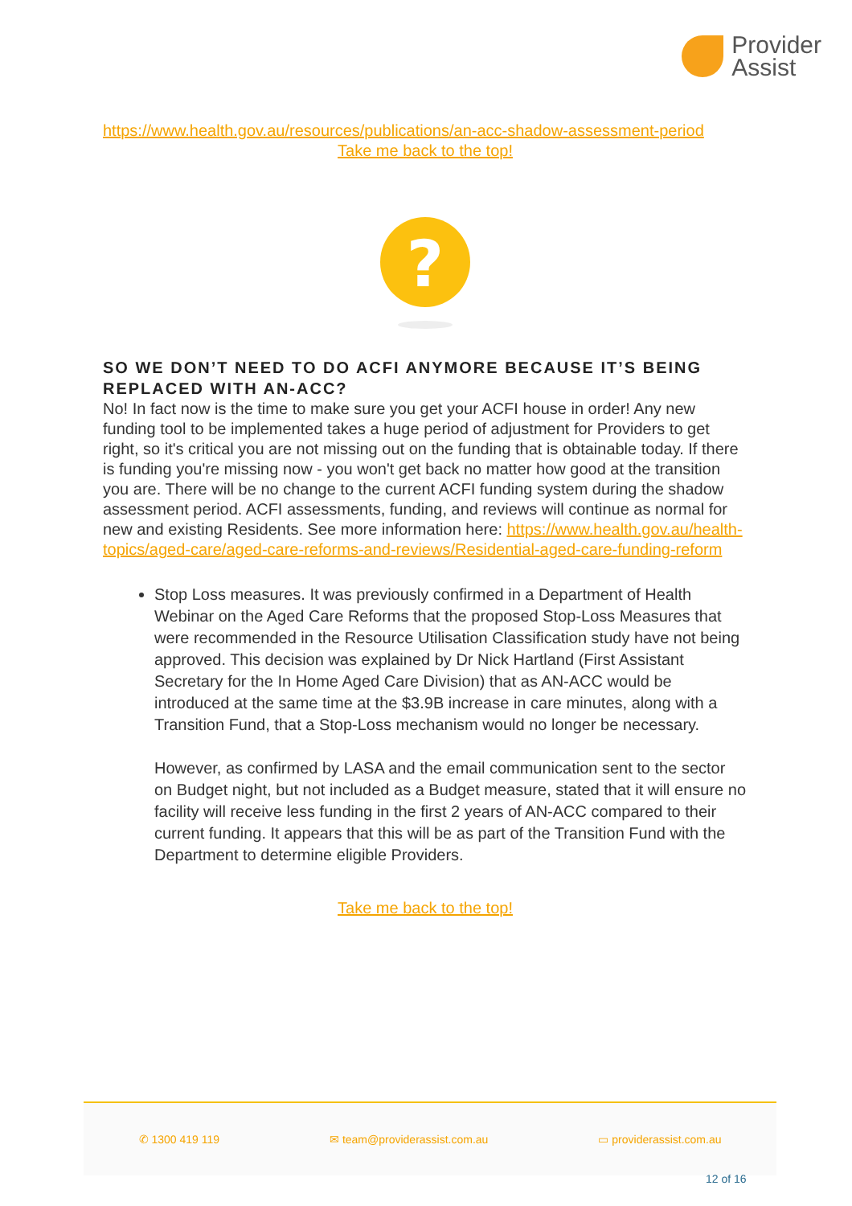Provider
Assist
https://www.health.gov.au/resources/publications/an-acc-shadow-assessment-period
Take me back to the top!
?
SO WE DON’T NEED TO DO ACFI ANYMORE BECAUSE IT’S BEING REPLACED WITH AN-ACC?
No! In fact now is the time to make sure you get your ACFI house in order! Any new funding tool to be implemented takes a huge period of adjustment for Providers to get right, so it's critical you are not missing out on the funding that is obtainable today. If there is funding you're missing now - you won't get back no matter how good at the transition you are. There will be no change to the current ACFI funding system during the shadow assessment period. ACFI assessments, funding, and reviews will continue as normal for new and existing Residents. See more information here: https://www.health.gov.au/health-topics/aged-care/aged-care-reforms-and-reviews/Residential-aged-care-funding-reform
Stop Loss measures. It was previously confirmed in a Department of Health Webinar on the Aged Care Reforms that the proposed Stop-Loss Measures that were recommended in the Resource Utilisation Classification study have not being approved. This decision was explained by Dr Nick Hartland (First Assistant Secretary for the In Home Aged Care Division) that as AN-ACC would be introduced at the same time at the $3.9B increase in care minutes, along with a Transition Fund, that a Stop-Loss mechanism would no longer be necessary.
However, as confirmed by LASA and the email communication sent to the sector on Budget night, but not included as a Budget measure, stated that it will ensure no facility will receive less funding in the first 2 years of AN-ACC compared to their current funding. It appears that this will be as part of the Transition Fund with the Department to determine eligible Providers.
Take me back to the top!
✆ 1300 419 119 ✉ team@providerassist.com.au ▭ providerassist.com.au
12 of 16